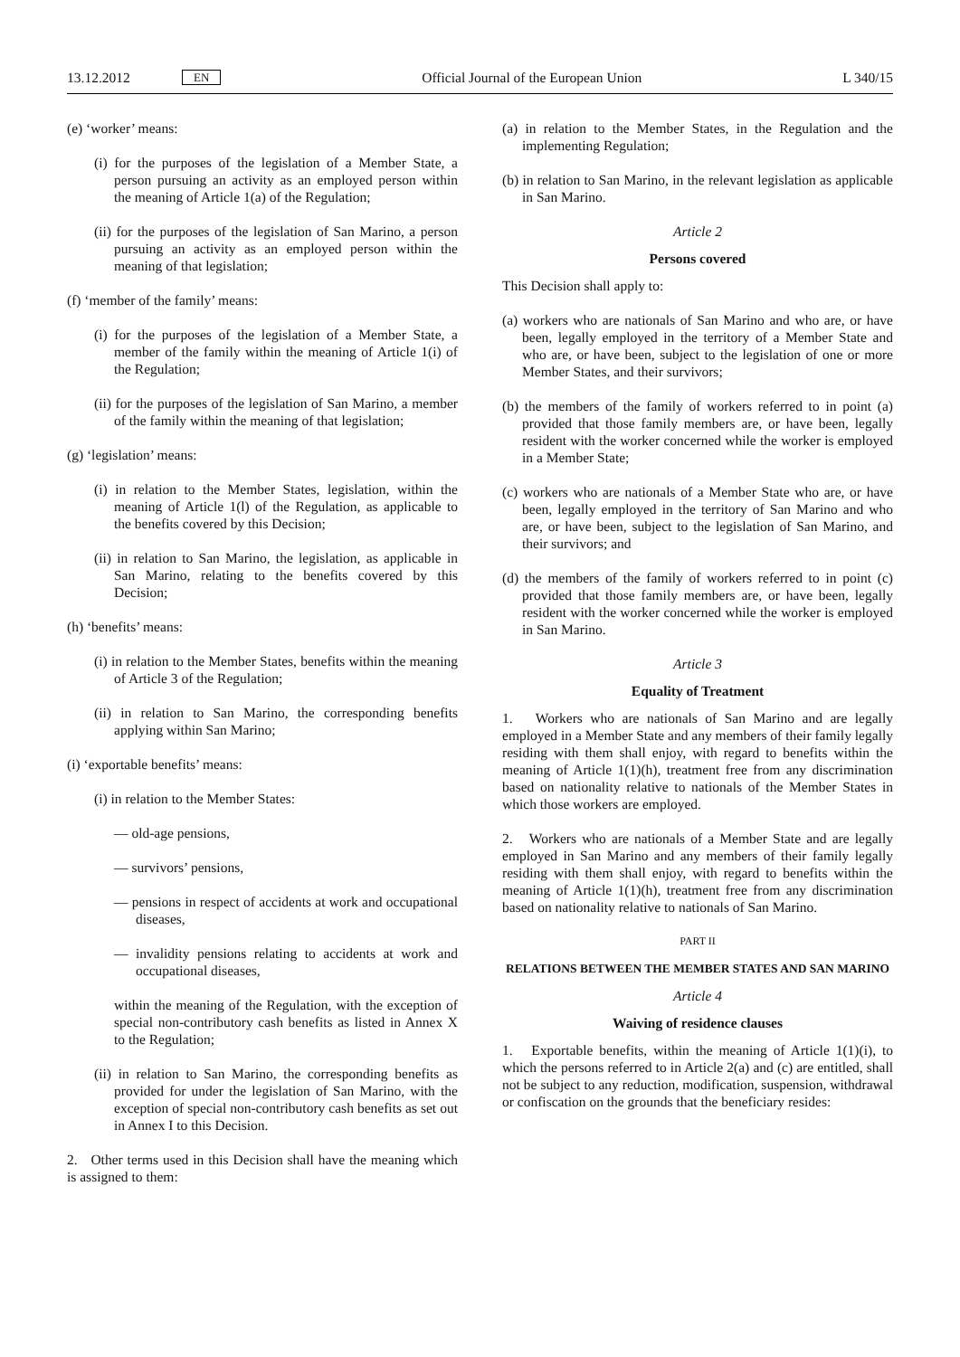13.12.2012 EN Official Journal of the European Union L 340/15
(e) ‘worker’ means:
(i) for the purposes of the legislation of a Member State, a person pursuing an activity as an employed person within the meaning of Article 1(a) of the Regulation;
(ii) for the purposes of the legislation of San Marino, a person pursuing an activity as an employed person within the meaning of that legislation;
(f) ‘member of the family’ means:
(i) for the purposes of the legislation of a Member State, a member of the family within the meaning of Article 1(i) of the Regulation;
(ii) for the purposes of the legislation of San Marino, a member of the family within the meaning of that legislation;
(g) ‘legislation’ means:
(i) in relation to the Member States, legislation, within the meaning of Article 1(l) of the Regulation, as applicable to the benefits covered by this Decision;
(ii) in relation to San Marino, the legislation, as applicable in San Marino, relating to the benefits covered by this Decision;
(h) ‘benefits’ means:
(i) in relation to the Member States, benefits within the meaning of Article 3 of the Regulation;
(ii) in relation to San Marino, the corresponding benefits applying within San Marino;
(i) ‘exportable benefits’ means:
(i) in relation to the Member States:
— old-age pensions,
— survivors’ pensions,
— pensions in respect of accidents at work and occupational diseases,
— invalidity pensions relating to accidents at work and occupational diseases,
within the meaning of the Regulation, with the exception of special non-contributory cash benefits as listed in Annex X to the Regulation;
(ii) in relation to San Marino, the corresponding benefits as provided for under the legislation of San Marino, with the exception of special non-contributory cash benefits as set out in Annex I to this Decision.
2. Other terms used in this Decision shall have the meaning which is assigned to them:
(a) in relation to the Member States, in the Regulation and the implementing Regulation;
(b) in relation to San Marino, in the relevant legislation as applicable in San Marino.
Article 2
Persons covered
This Decision shall apply to:
(a) workers who are nationals of San Marino and who are, or have been, legally employed in the territory of a Member State and who are, or have been, subject to the legislation of one or more Member States, and their survivors;
(b) the members of the family of workers referred to in point (a) provided that those family members are, or have been, legally resident with the worker concerned while the worker is employed in a Member State;
(c) workers who are nationals of a Member State who are, or have been, legally employed in the territory of San Marino and who are, or have been, subject to the legislation of San Marino, and their survivors; and
(d) the members of the family of workers referred to in point (c) provided that those family members are, or have been, legally resident with the worker concerned while the worker is employed in San Marino.
Article 3
Equality of Treatment
1. Workers who are nationals of San Marino and are legally employed in a Member State and any members of their family legally residing with them shall enjoy, with regard to benefits within the meaning of Article 1(1)(h), treatment free from any discrimination based on nationality relative to nationals of the Member States in which those workers are employed.
2. Workers who are nationals of a Member State and are legally employed in San Marino and any members of their family legally residing with them shall enjoy, with regard to benefits within the meaning of Article 1(1)(h), treatment free from any discrimination based on nationality relative to nationals of San Marino.
PART II
RELATIONS BETWEEN THE MEMBER STATES AND SAN MARINO
Article 4
Waiving of residence clauses
1. Exportable benefits, within the meaning of Article 1(1)(i), to which the persons referred to in Article 2(a) and (c) are entitled, shall not be subject to any reduction, modification, suspension, withdrawal or confiscation on the grounds that the beneficiary resides: